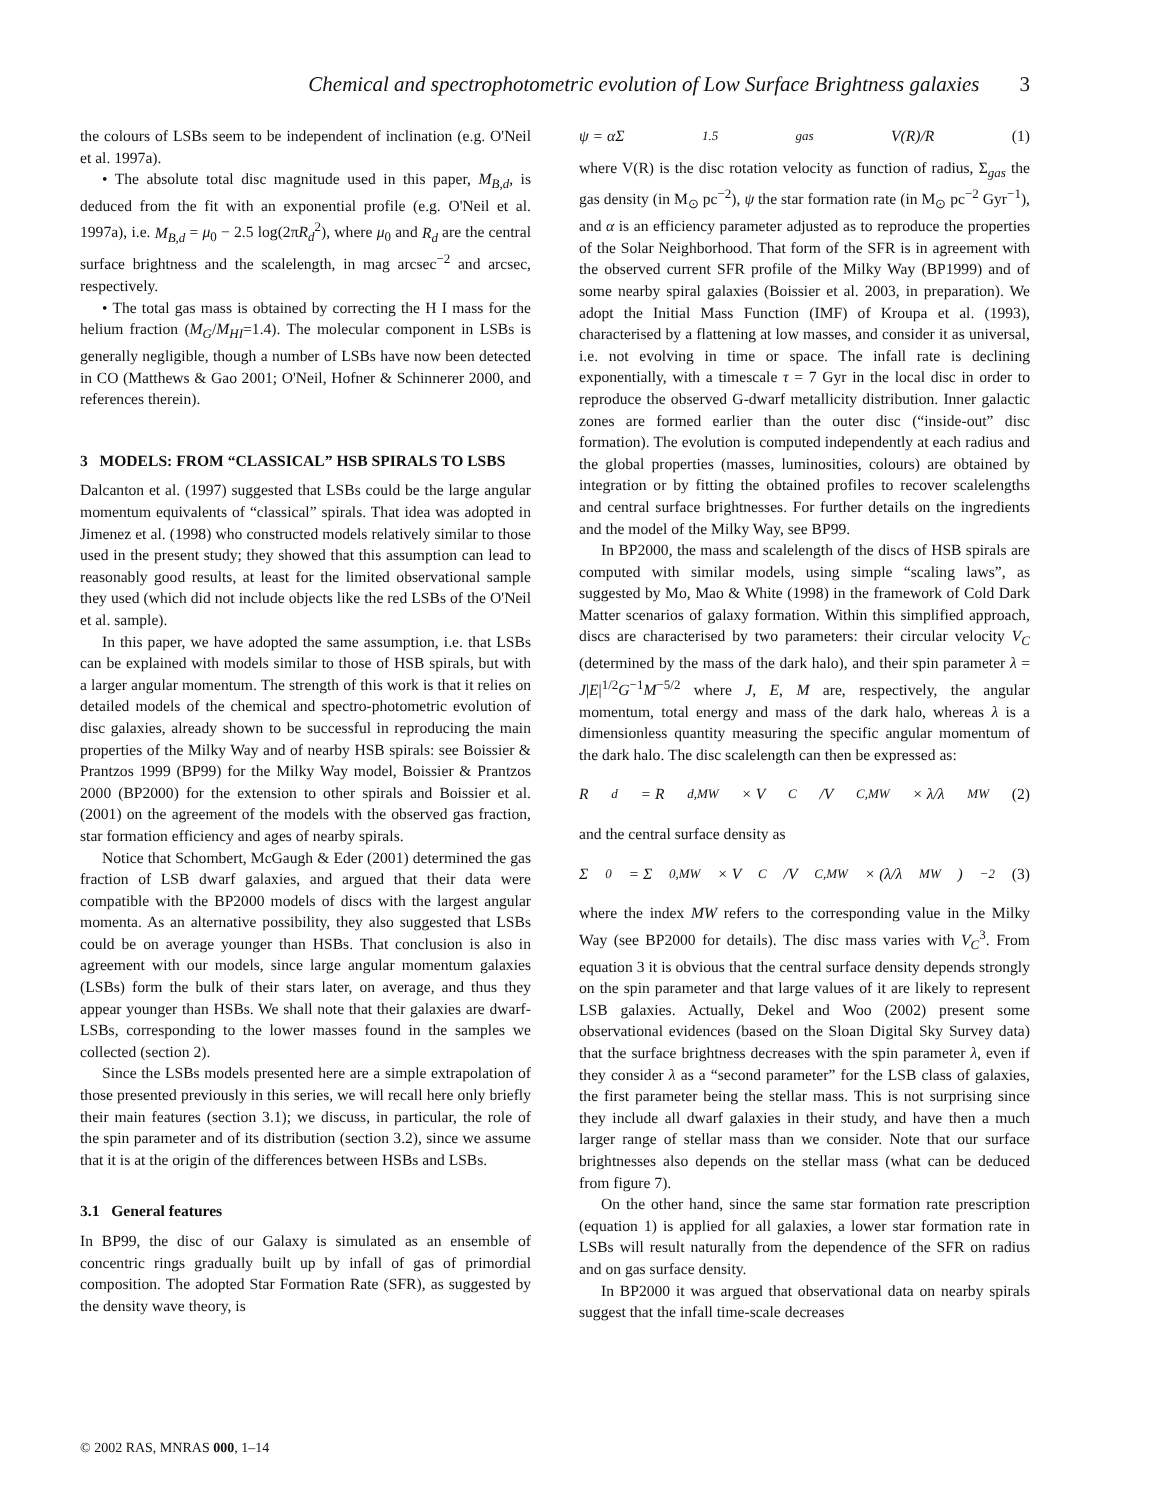Chemical and spectrophotometric evolution of Low Surface Brightness galaxies 3
the colours of LSBs seem to be independent of inclination (e.g. O'Neil et al. 1997a).
• The absolute total disc magnitude used in this paper, M<sub>B,d</sub>, is deduced from the fit with an exponential profile (e.g. O'Neil et al. 1997a), i.e. M<sub>B,d</sub> = μ<sub>0</sub> − 2.5 log(2πR<sub>d</sub><sup>2</sup>), where μ<sub>0</sub> and R<sub>d</sub> are the central surface brightness and the scalelength, in mag arcsec<sup>−2</sup> and arcsec, respectively.
• The total gas mass is obtained by correcting the H I mass for the helium fraction (M<sub>G</sub>/M<sub>HI</sub>=1.4). The molecular component in LSBs is generally negligible, though a number of LSBs have now been detected in CO (Matthews & Gao 2001; O'Neil, Hofner & Schinnerer 2000, and references therein).
3 MODELS: FROM “CLASSICAL” HSB SPIRALS TO LSBS
Dalcanton et al. (1997) suggested that LSBs could be the large angular momentum equivalents of “classical” spirals. That idea was adopted in Jimenez et al. (1998) who constructed models relatively similar to those used in the present study; they showed that this assumption can lead to reasonably good results, at least for the limited observational sample they used (which did not include objects like the red LSBs of the O'Neil et al. sample).
In this paper, we have adopted the same assumption, i.e. that LSBs can be explained with models similar to those of HSB spirals, but with a larger angular momentum. The strength of this work is that it relies on detailed models of the chemical and spectro-photometric evolution of disc galaxies, already shown to be successful in reproducing the main properties of the Milky Way and of nearby HSB spirals: see Boissier & Prantzos 1999 (BP99) for the Milky Way model, Boissier & Prantzos 2000 (BP2000) for the extension to other spirals and Boissier et al. (2001) on the agreement of the models with the observed gas fraction, star formation efficiency and ages of nearby spirals.
Notice that Schombert, McGaugh & Eder (2001) determined the gas fraction of LSB dwarf galaxies, and argued that their data were compatible with the BP2000 models of discs with the largest angular momenta. As an alternative possibility, they also suggested that LSBs could be on average younger than HSBs. That conclusion is also in agreement with our models, since large angular momentum galaxies (LSBs) form the bulk of their stars later, on average, and thus they appear younger than HSBs. We shall note that their galaxies are dwarf-LSBs, corresponding to the lower masses found in the samples we collected (section 2).
Since the LSBs models presented here are a simple extrapolation of those presented previously in this series, we will recall here only briefly their main features (section 3.1); we discuss, in particular, the role of the spin parameter and of its distribution (section 3.2), since we assume that it is at the origin of the differences between HSBs and LSBs.
3.1 General features
In BP99, the disc of our Galaxy is simulated as an ensemble of concentric rings gradually built up by infall of gas of primordial composition. The adopted Star Formation Rate (SFR), as suggested by the density wave theory, is
ψ = αΣ<sup>1.5</sup><sub>gas</sub> V(R)/R (1)
where V(R) is the disc rotation velocity as function of radius, Σ<sub>gas</sub> the gas density (in M<sub>⊙</sub> pc<sup>−2</sup>), ψ the star formation rate (in M<sub>⊙</sub> pc<sup>−2</sup> Gyr<sup>−1</sup>), and α is an efficiency parameter adjusted as to reproduce the properties of the Solar Neighborhood. That form of the SFR is in agreement with the observed current SFR profile of the Milky Way (BP1999) and of some nearby spiral galaxies (Boissier et al. 2003, in preparation). We adopt the Initial Mass Function (IMF) of Kroupa et al. (1993), characterised by a flattening at low masses, and consider it as universal, i.e. not evolving in time or space. The infall rate is declining exponentially, with a timescale τ = 7 Gyr in the local disc in order to reproduce the observed G-dwarf metallicity distribution. Inner galactic zones are formed earlier than the outer disc (“inside-out” disc formation). The evolution is computed independently at each radius and the global properties (masses, luminosities, colours) are obtained by integration or by fitting the obtained profiles to recover scalelengths and central surface brightnesses. For further details on the ingredients and the model of the Milky Way, see BP99.
In BP2000, the mass and scalelength of the discs of HSB spirals are computed with similar models, using simple “scaling laws”, as suggested by Mo, Mao & White (1998) in the framework of Cold Dark Matter scenarios of galaxy formation. Within this simplified approach, discs are characterised by two parameters: their circular velocity V<sub>C</sub> (determined by the mass of the dark halo), and their spin parameter λ = J|E|<sup>1/2</sup>G<sup>−1</sup>M<sup>−5/2</sup> where J, E, M are, respectively, the angular momentum, total energy and mass of the dark halo, whereas λ is a dimensionless quantity measuring the specific angular momentum of the dark halo. The disc scalelength can then be expressed as:
R<sub>d</sub> = R<sub>d,MW</sub> × V<sub>C</sub>/V<sub>C,MW</sub> × λ/λ<sub>MW</sub> (2)
and the central surface density as
Σ<sub>0</sub> = Σ<sub>0,MW</sub> × V<sub>C</sub>/V<sub>C,MW</sub> × (λ/λ<sub>MW</sub>)<sup>−2</sup> (3)
where the index MW refers to the corresponding value in the Milky Way (see BP2000 for details). The disc mass varies with V<sub>C</sub><sup>3</sup>. From equation 3 it is obvious that the central surface density depends strongly on the spin parameter and that large values of it are likely to represent LSB galaxies. Actually, Dekel and Woo (2002) present some observational evidences (based on the Sloan Digital Sky Survey data) that the surface brightness decreases with the spin parameter λ, even if they consider λ as a “second parameter” for the LSB class of galaxies, the first parameter being the stellar mass. This is not surprising since they include all dwarf galaxies in their study, and have then a much larger range of stellar mass than we consider. Note that our surface brightnesses also depends on the stellar mass (what can be deduced from figure 7).
On the other hand, since the same star formation rate prescription (equation 1) is applied for all galaxies, a lower star formation rate in LSBs will result naturally from the dependence of the SFR on radius and on gas surface density.
In BP2000 it was argued that observational data on nearby spirals suggest that the infall time-scale decreases
© 2002 RAS, MNRAS 000, 1–14